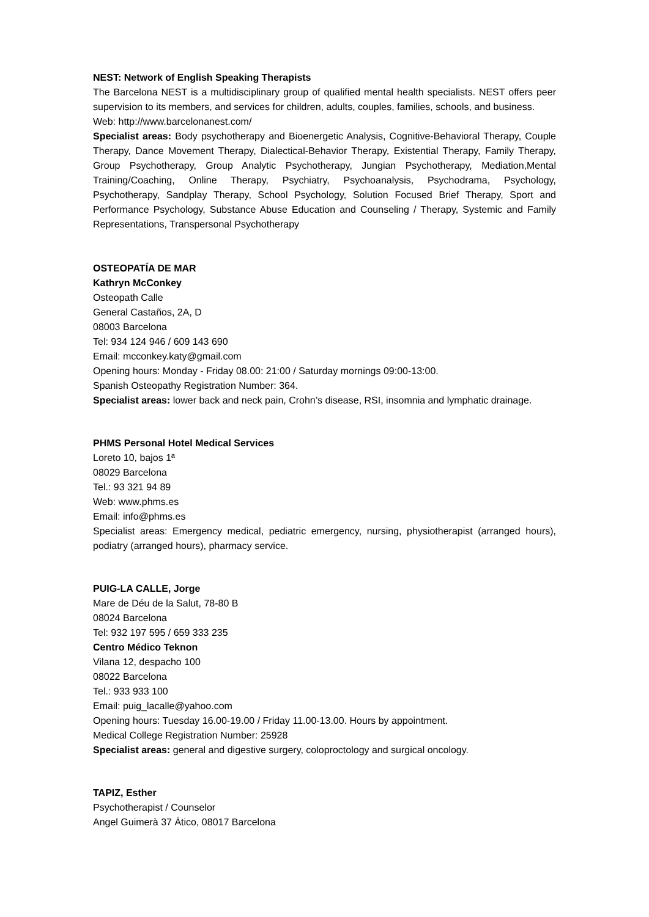NEST: Network of English Speaking Therapists
The Barcelona NEST is a multidisciplinary group of qualified mental health specialists. NEST offers peer supervision to its members, and services for children, adults, couples, families, schools, and business.
Web: http://www.barcelonanest.com/
Specialist areas: Body psychotherapy and Bioenergetic Analysis, Cognitive-Behavioral Therapy, Couple Therapy, Dance Movement Therapy, Dialectical-Behavior Therapy, Existential Therapy, Family Therapy, Group Psychotherapy, Group Analytic Psychotherapy, Jungian Psychotherapy, Mediation,Mental Training/Coaching, Online Therapy, Psychiatry, Psychoanalysis, Psychodrama, Psychology, Psychotherapy, Sandplay Therapy, School Psychology, Solution Focused Brief Therapy, Sport and Performance Psychology, Substance Abuse Education and Counseling / Therapy, Systemic and Family Representations, Transpersonal Psychotherapy
OSTEOPATÍA DE MAR
Kathryn McConkey
Osteopath Calle
General Castaños, 2A, D
08003 Barcelona
Tel: 934 124 946 / 609 143 690
Email: mcconkey.katy@gmail.com
Opening hours: Monday - Friday 08.00: 21:00 / Saturday mornings 09:00-13:00.
Spanish Osteopathy Registration Number: 364.
Specialist areas: lower back and neck pain, Crohn’s disease, RSI, insomnia and lymphatic drainage.
PHMS Personal Hotel Medical Services
Loreto 10, bajos 1ª
08029 Barcelona
Tel.: 93 321 94 89
Web: www.phms.es
Email: info@phms.es
Specialist areas: Emergency medical, pediatric emergency, nursing, physiotherapist (arranged hours), podiatry (arranged hours), pharmacy service.
PUIG-LA CALLE, Jorge
Mare de Déu de la Salut, 78-80 B
08024 Barcelona
Tel: 932 197 595 / 659 333 235
Centro Médico Teknon
Vilana 12, despacho 100
08022 Barcelona
Tel.: 933 933 100
Email: puig_lacalle@yahoo.com
Opening hours: Tuesday 16.00-19.00 / Friday 11.00-13.00. Hours by appointment.
Medical College Registration Number: 25928
Specialist areas: general and digestive surgery, coloproctology and surgical oncology.
TAPIZ, Esther
Psychotherapist / Counselor
Angel Guimerà 37 Ático, 08017 Barcelona